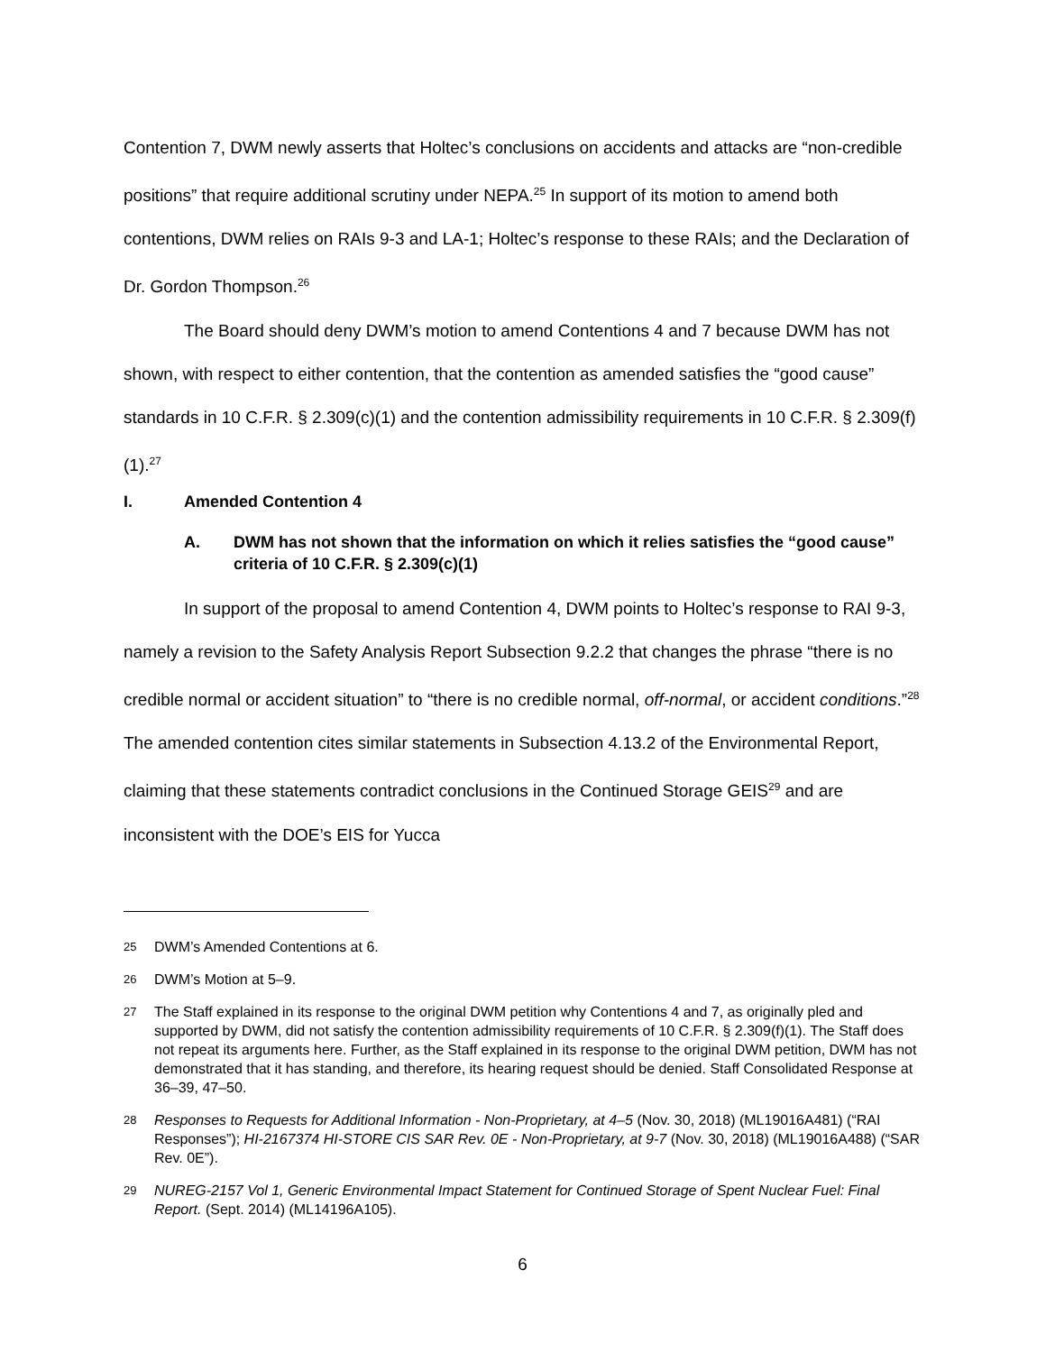Contention 7, DWM newly asserts that Holtec’s conclusions on accidents and attacks are “non-credible positions” that require additional scrutiny under NEPA.<sup>25</sup> In support of its motion to amend both contentions, DWM relies on RAIs 9-3 and LA-1; Holtec’s response to these RAIs; and the Declaration of Dr. Gordon Thompson.<sup>26</sup>
The Board should deny DWM’s motion to amend Contentions 4 and 7 because DWM has not shown, with respect to either contention, that the contention as amended satisfies the “good cause” standards in 10 C.F.R. § 2.309(c)(1) and the contention admissibility requirements in 10 C.F.R. § 2.309(f)(1).<sup>27</sup>
I. Amended Contention 4
A. DWM has not shown that the information on which it relies satisfies the “good cause” criteria of 10 C.F.R. § 2.309(c)(1)
In support of the proposal to amend Contention 4, DWM points to Holtec’s response to RAI 9-3, namely a revision to the Safety Analysis Report Subsection 9.2.2 that changes the phrase “there is no credible normal or accident situation” to “there is no credible normal, off-normal, or accident conditions.”<sup>28</sup> The amended contention cites similar statements in Subsection 4.13.2 of the Environmental Report, claiming that these statements contradict conclusions in the Continued Storage GEIS<sup>29</sup> and are inconsistent with the DOE’s EIS for Yucca
25 DWM’s Amended Contentions at 6.
26 DWM’s Motion at 5–9.
27 The Staff explained in its response to the original DWM petition why Contentions 4 and 7, as originally pled and supported by DWM, did not satisfy the contention admissibility requirements of 10 C.F.R. § 2.309(f)(1). The Staff does not repeat its arguments here. Further, as the Staff explained in its response to the original DWM petition, DWM has not demonstrated that it has standing, and therefore, its hearing request should be denied. Staff Consolidated Response at 36–39, 47–50.
28 Responses to Requests for Additional Information - Non-Proprietary, at 4–5 (Nov. 30, 2018) (ML19016A481) (“RAI Responses”); HI-2167374 HI-STORE CIS SAR Rev. 0E - Non-Proprietary, at 9-7 (Nov. 30, 2018) (ML19016A488) (“SAR Rev. 0E”).
29 NUREG-2157 Vol 1, Generic Environmental Impact Statement for Continued Storage of Spent Nuclear Fuel: Final Report. (Sept. 2014) (ML14196A105).
6